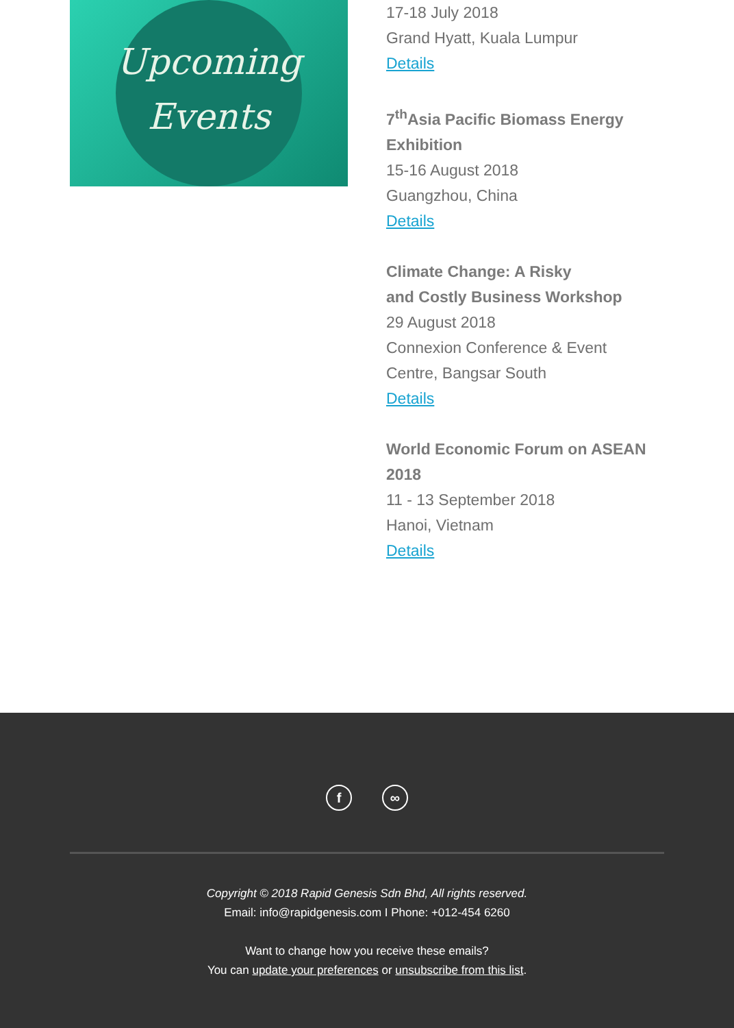Upcoming
Events
17-18 July 2018
Grand Hyatt, Kuala Lumpur
Details
7<sup>th</sup>Asia Pacific Biomass Energy Exhibition
15-16 August 2018
Guangzhou, China
Details
Climate Change: A Risky
and Costly Business Workshop
29 August 2018
Connexion Conference & Event Centre, Bangsar South
Details
World Economic Forum on ASEAN 2018
11 - 13 September 2018
Hanoi, Vietnam
Details
f ∞
Copyright © 2018 Rapid Genesis Sdn Bhd, All rights reserved.
Email: info@rapidgenesis.com I Phone: +012-454 6260
Want to change how you receive these emails?
You can update your preferences or unsubscribe from this list.